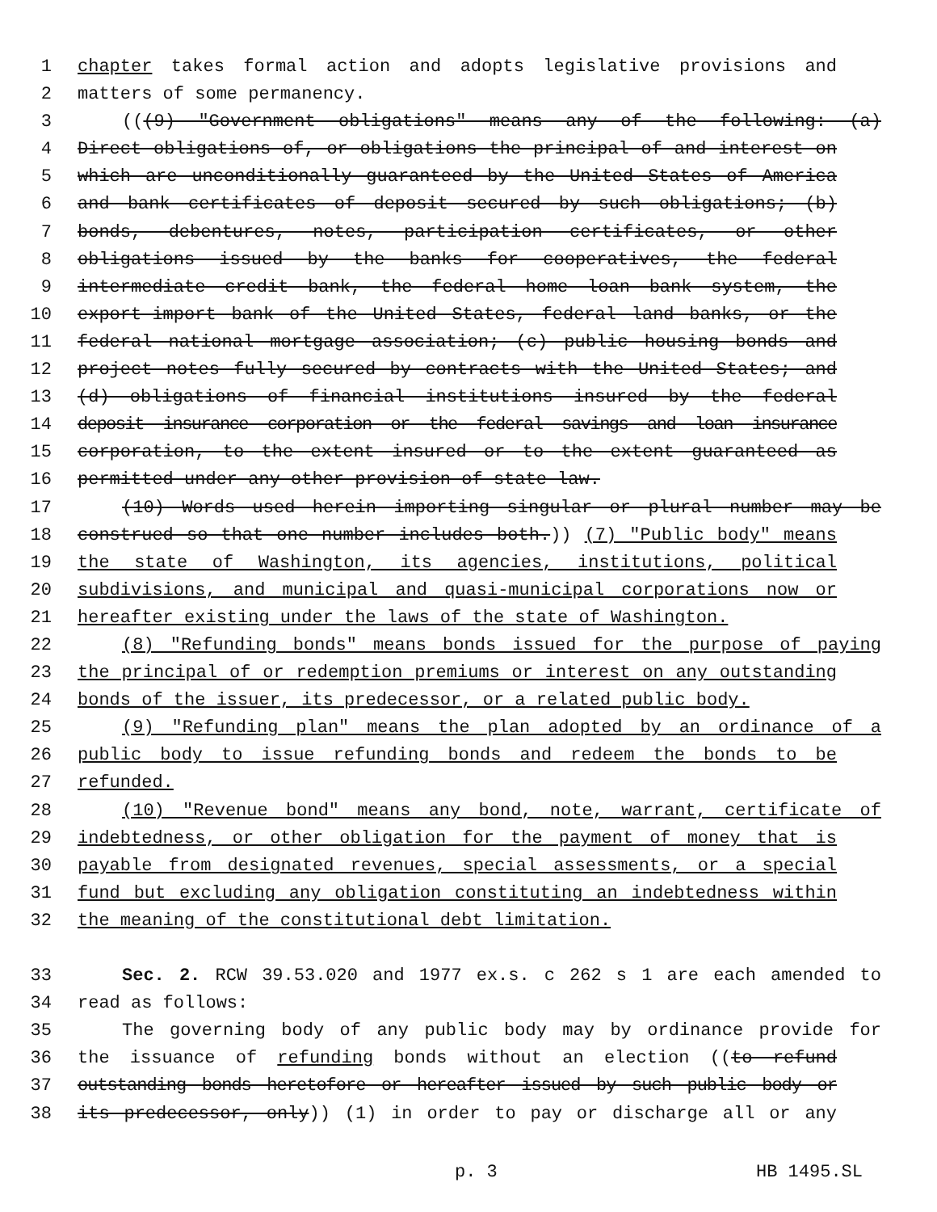1 chapter takes formal action and adopts legislative provisions and
2 matters of some permanency.
3 (((9) "Government obligations" means any of the following: (a)
4 Direct obligations of, or obligations the principal of and interest on
5 which are unconditionally guaranteed by the United States of America
6 and bank certificates of deposit secured by such obligations; (b)
7 bonds, debentures, notes, participation certificates, or other
8 obligations issued by the banks for cooperatives, the federal
9 intermediate credit bank, the federal home loan bank system, the
10 export-import bank of the United States, federal land banks, or the
11 federal national mortgage association; (c) public housing bonds and
12 project notes fully secured by contracts with the United States; and
13 (d) obligations of financial institutions insured by the federal
14 deposit insurance corporation or the federal savings and loan insurance
15 corporation, to the extent insured or to the extent guaranteed as
16 permitted under any other provision of state law.
17 (10) Words used herein importing singular or plural number may be
18 construed so that one number includes both.)) (7) "Public body" means
19 the state of Washington, its agencies, institutions, political
20 subdivisions, and municipal and quasi-municipal corporations now or
21 hereafter existing under the laws of the state of Washington.
22 (8) "Refunding bonds" means bonds issued for the purpose of paying
23 the principal of or redemption premiums or interest on any outstanding
24 bonds of the issuer, its predecessor, or a related public body.
25 (9) "Refunding plan" means the plan adopted by an ordinance of a
26 public body to issue refunding bonds and redeem the bonds to be
27 refunded.
28 (10) "Revenue bond" means any bond, note, warrant, certificate of
29 indebtedness, or other obligation for the payment of money that is
30 payable from designated revenues, special assessments, or a special
31 fund but excluding any obligation constituting an indebtedness within
32 the meaning of the constitutional debt limitation.
33 Sec. 2. RCW 39.53.020 and 1977 ex.s. c 262 s 1 are each amended to
34 read as follows:
35 The governing body of any public body may by ordinance provide for
36 the issuance of refunding bonds without an election ((to refund
37 outstanding bonds heretofore or hereafter issued by such public body or
38 its predecessor, only)) (1) in order to pay or discharge all or any
p. 3 HB 1495.SL